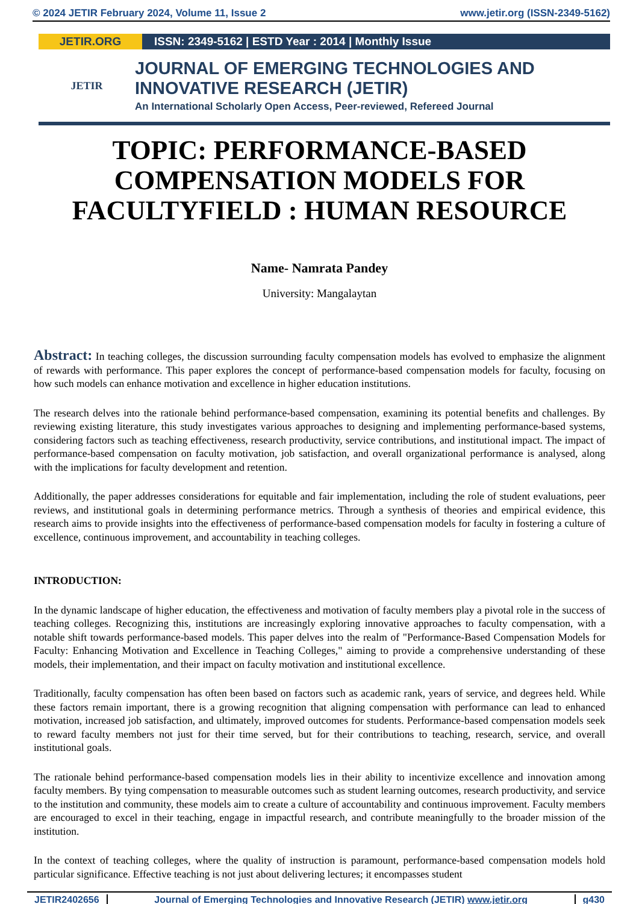© 2024 JETIR February 2024, Volume 11, Issue 2 www.jetir.org (ISSN-2349-5162)
JETIR.ORG ISSN: 2349-5162 | ESTD Year : 2014 | Monthly Issue
JETIR
JOURNAL OF EMERGING TECHNOLOGIES AND
INNOVATIVE RESEARCH (JETIR)
An International Scholarly Open Access, Peer-reviewed, Refereed Journal
TOPIC: PERFORMANCE-BASED COMPENSATION MODELS FOR FACULTYFIELD : HUMAN RESOURCE
Name- Namrata Pandey
University: Mangalaytan
Abstract: In teaching colleges, the discussion surrounding faculty compensation models has evolved to emphasize the alignment of rewards with performance. This paper explores the concept of performance-based compensation models for faculty, focusing on how such models can enhance motivation and excellence in higher education institutions.
The research delves into the rationale behind performance-based compensation, examining its potential benefits and challenges. By reviewing existing literature, this study investigates various approaches to designing and implementing performance-based systems, considering factors such as teaching effectiveness, research productivity, service contributions, and institutional impact. The impact of performance-based compensation on faculty motivation, job satisfaction, and overall organizational performance is analysed, along with the implications for faculty development and retention.
Additionally, the paper addresses considerations for equitable and fair implementation, including the role of student evaluations, peer reviews, and institutional goals in determining performance metrics. Through a synthesis of theories and empirical evidence, this research aims to provide insights into the effectiveness of performance-based compensation models for faculty in fostering a culture of excellence, continuous improvement, and accountability in teaching colleges.
INTRODUCTION:
In the dynamic landscape of higher education, the effectiveness and motivation of faculty members play a pivotal role in the success of teaching colleges. Recognizing this, institutions are increasingly exploring innovative approaches to faculty compensation, with a notable shift towards performance-based models. This paper delves into the realm of "Performance-Based Compensation Models for Faculty: Enhancing Motivation and Excellence in Teaching Colleges," aiming to provide a comprehensive understanding of these models, their implementation, and their impact on faculty motivation and institutional excellence.
Traditionally, faculty compensation has often been based on factors such as academic rank, years of service, and degrees held. While these factors remain important, there is a growing recognition that aligning compensation with performance can lead to enhanced motivation, increased job satisfaction, and ultimately, improved outcomes for students. Performance-based compensation models seek to reward faculty members not just for their time served, but for their contributions to teaching, research, service, and overall institutional goals.
The rationale behind performance-based compensation models lies in their ability to incentivize excellence and innovation among faculty members. By tying compensation to measurable outcomes such as student learning outcomes, research productivity, and service to the institution and community, these models aim to create a culture of accountability and continuous improvement. Faculty members are encouraged to excel in their teaching, engage in impactful research, and contribute meaningfully to the broader mission of the institution.
In the context of teaching colleges, where the quality of instruction is paramount, performance-based compensation models hold particular significance. Effective teaching is not just about delivering lectures; it encompasses student
JETIR2402656 Journal of Emerging Technologies and Innovative Research (JETIR) www.jetir.org
g430